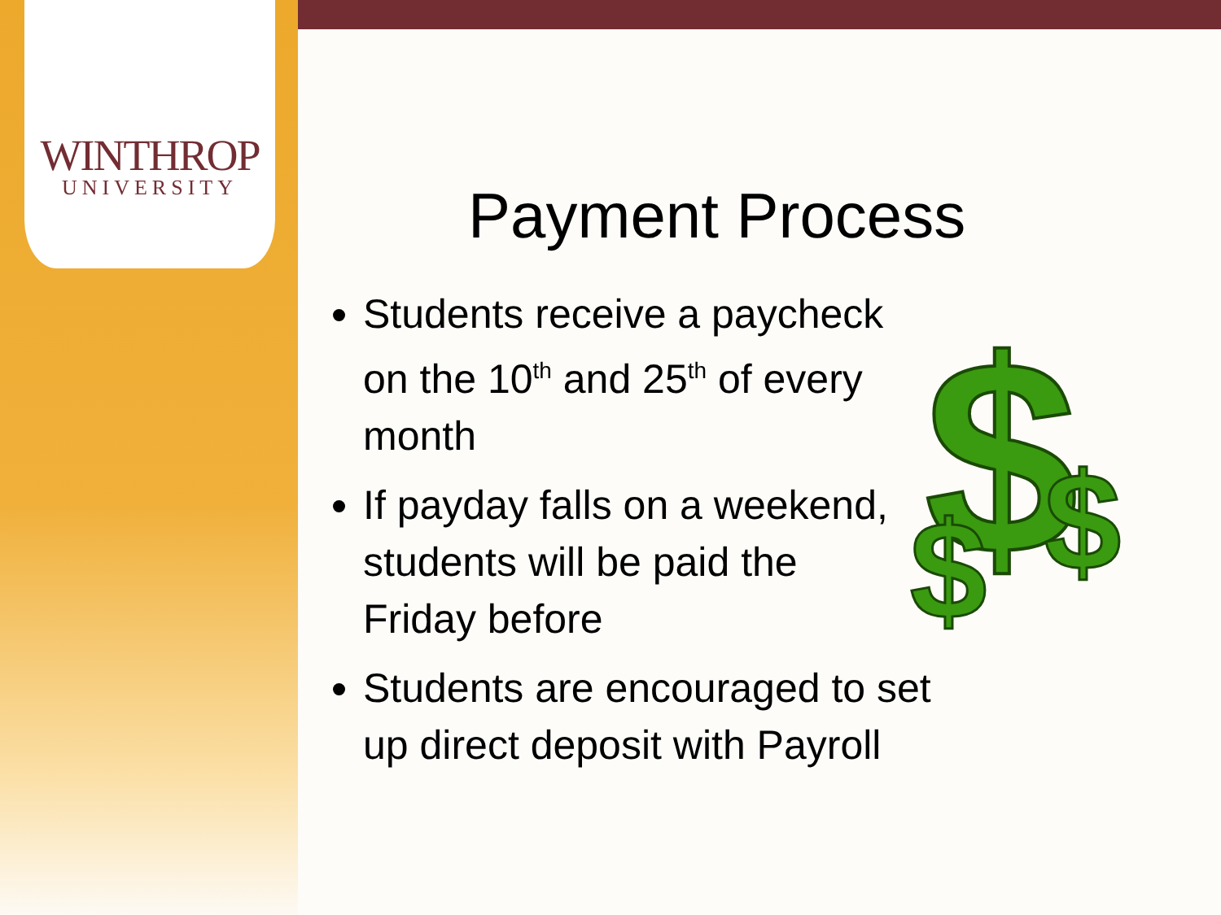WINTHROP
UNIVERSITY
Payment Process
Students receive a paycheck on the 10<sup>th</sup> and 25<sup>th</sup> of every month
If payday falls on a weekend, students will be paid the Friday before
Students are encouraged to set up direct deposit with Payroll
$
$
$